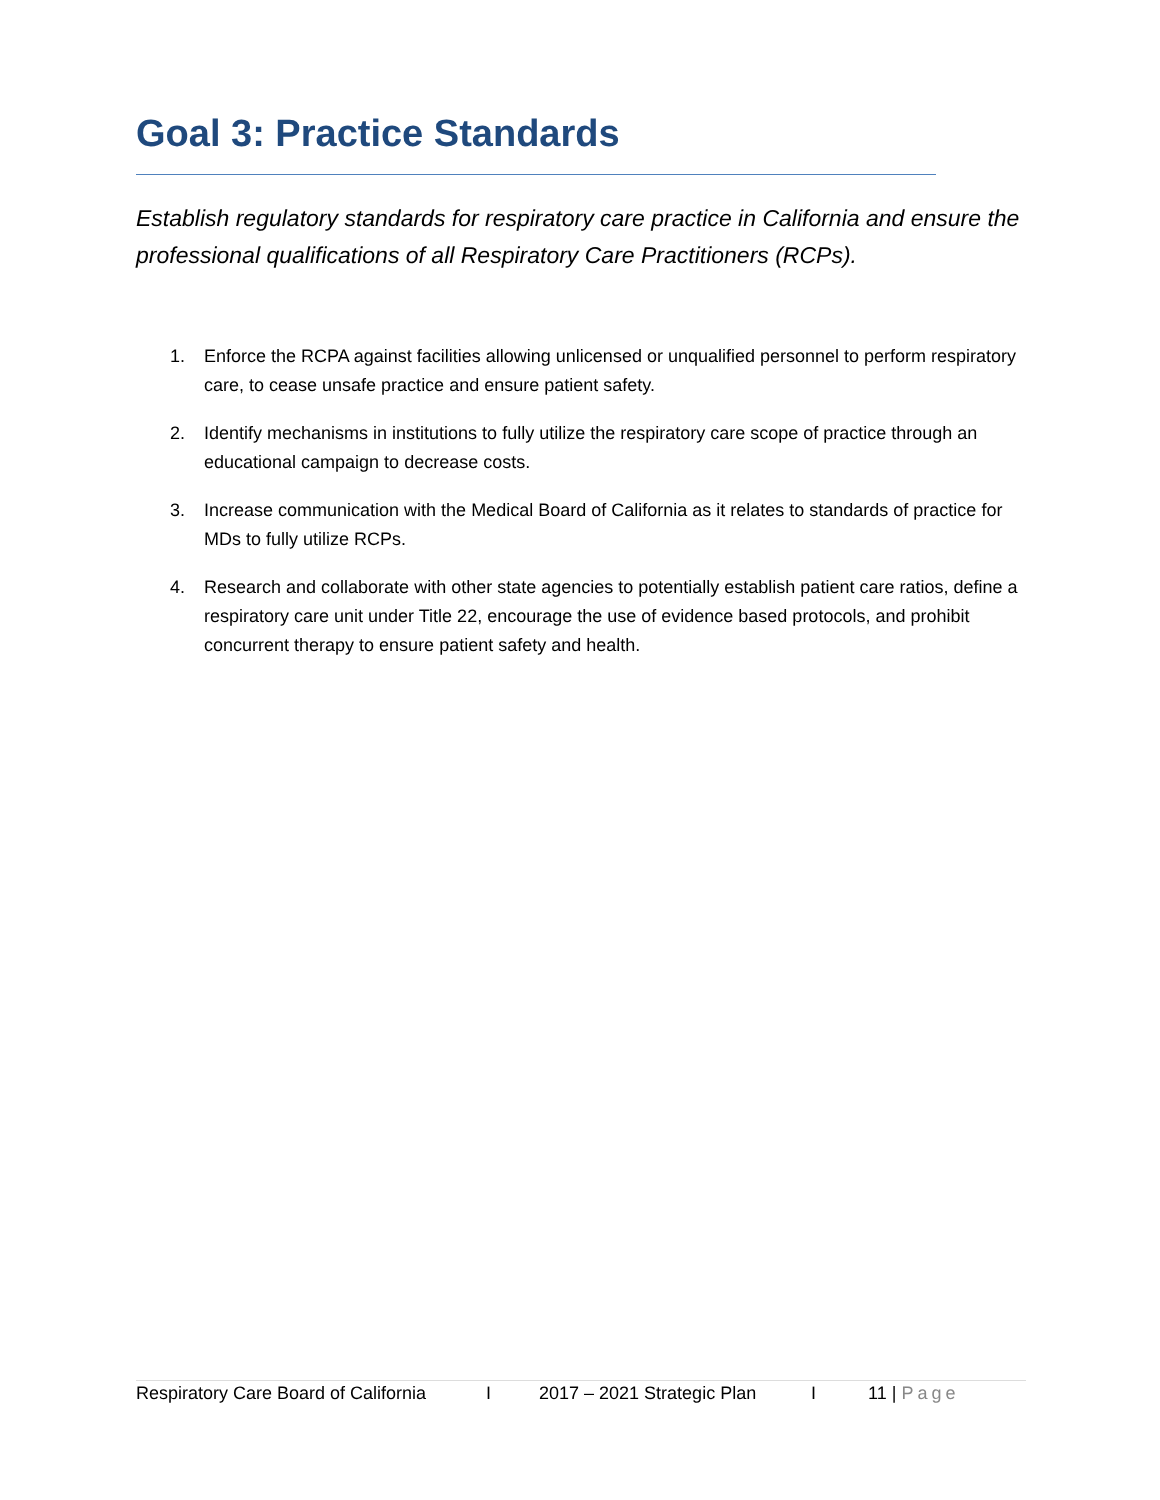Goal 3: Practice Standards
Establish regulatory standards for respiratory care practice in California and ensure the professional qualifications of all Respiratory Care Practitioners (RCPs).
1. Enforce the RCPA against facilities allowing unlicensed or unqualified personnel to perform respiratory care, to cease unsafe practice and ensure patient safety.
2. Identify mechanisms in institutions to fully utilize the respiratory care scope of practice through an educational campaign to decrease costs.
3. Increase communication with the Medical Board of California as it relates to standards of practice for MDs to fully utilize RCPs.
4. Research and collaborate with other state agencies to potentially establish patient care ratios, define a respiratory care unit under Title 22, encourage the use of evidence based protocols, and prohibit concurrent therapy to ensure patient safety and health.
Respiratory Care Board of California I 2017 – 2021 Strategic Plan I 11 | Page